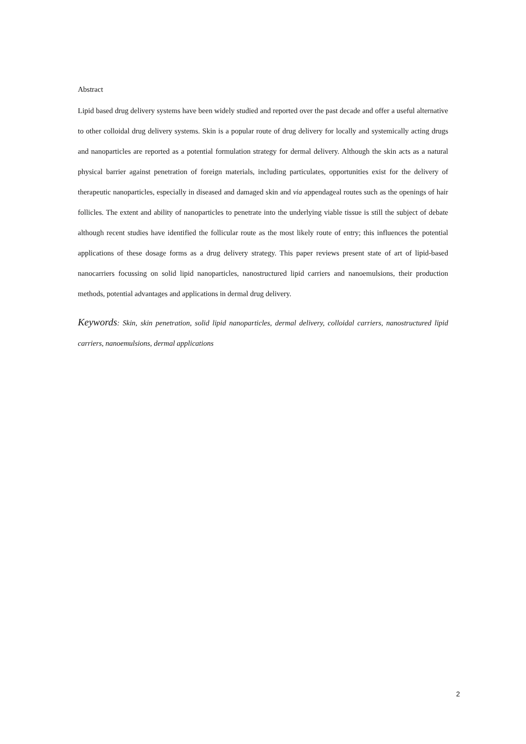Abstract
Lipid based drug delivery systems have been widely studied and reported over the past decade and offer a useful alternative to other colloidal drug delivery systems. Skin is a popular route of drug delivery for locally and systemically acting drugs and nanoparticles are reported as a potential formulation strategy for dermal delivery. Although the skin acts as a natural physical barrier against penetration of foreign materials, including particulates, opportunities exist for the delivery of therapeutic nanoparticles, especially in diseased and damaged skin and via appendageal routes such as the openings of hair follicles. The extent and ability of nanoparticles to penetrate into the underlying viable tissue is still the subject of debate although recent studies have identified the follicular route as the most likely route of entry; this influences the potential applications of these dosage forms as a drug delivery strategy. This paper reviews present state of art of lipid-based nanocarriers focussing on solid lipid nanoparticles, nanostructured lipid carriers and nanoemulsions, their production methods, potential advantages and applications in dermal drug delivery.
Keywords: Skin, skin penetration, solid lipid nanoparticles, dermal delivery, colloidal carriers, nanostructured lipid carriers, nanoemulsions, dermal applications
2